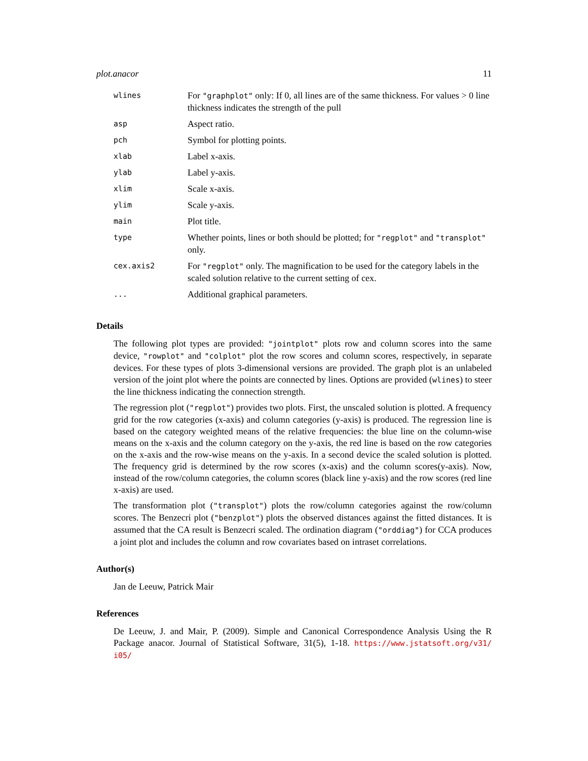plot.anacor 11
| wlines | For "graphplot" only: If 0, all lines are of the same thickness. For values > 0 line thickness indicates the strength of the pull |
| asp | Aspect ratio. |
| pch | Symbol for plotting points. |
| xlab | Label x-axis. |
| ylab | Label y-axis. |
| xlim | Scale x-axis. |
| ylim | Scale y-axis. |
| main | Plot title. |
| type | Whether points, lines or both should be plotted; for "regplot" and "transplot" only. |
| cex.axis2 | For "regplot" only. The magnification to be used for the category labels in the scaled solution relative to the current setting of cex. |
| ... | Additional graphical parameters. |
Details
The following plot types are provided: "jointplot" plots row and column scores into the same device, "rowplot" and "colplot" plot the row scores and column scores, respectively, in separate devices. For these types of plots 3-dimensional versions are provided. The graph plot is an unlabeled version of the joint plot where the points are connected by lines. Options are provided (wlines) to steer the line thickness indicating the connection strength.
The regression plot ("regplot") provides two plots. First, the unscaled solution is plotted. A frequency grid for the row categories (x-axis) and column categories (y-axis) is produced. The regression line is based on the category weighted means of the relative frequencies: the blue line on the column-wise means on the x-axis and the column category on the y-axis, the red line is based on the row categories on the x-axis and the row-wise means on the y-axis. In a second device the scaled solution is plotted. The frequency grid is determined by the row scores (x-axis) and the column scores(y-axis). Now, instead of the row/column categories, the column scores (black line y-axis) and the row scores (red line x-axis) are used.
The transformation plot ("transplot") plots the row/column categories against the row/column scores. The Benzecri plot ("benzplot") plots the observed distances against the fitted distances. It is assumed that the CA result is Benzecri scaled. The ordination diagram ("orddiag") for CCA produces a joint plot and includes the column and row covariates based on intraset correlations.
Author(s)
Jan de Leeuw, Patrick Mair
References
De Leeuw, J. and Mair, P. (2009). Simple and Canonical Correspondence Analysis Using the R Package anacor. Journal of Statistical Software, 31(5), 1-18. https://www.jstatsoft.org/v31/ i05/